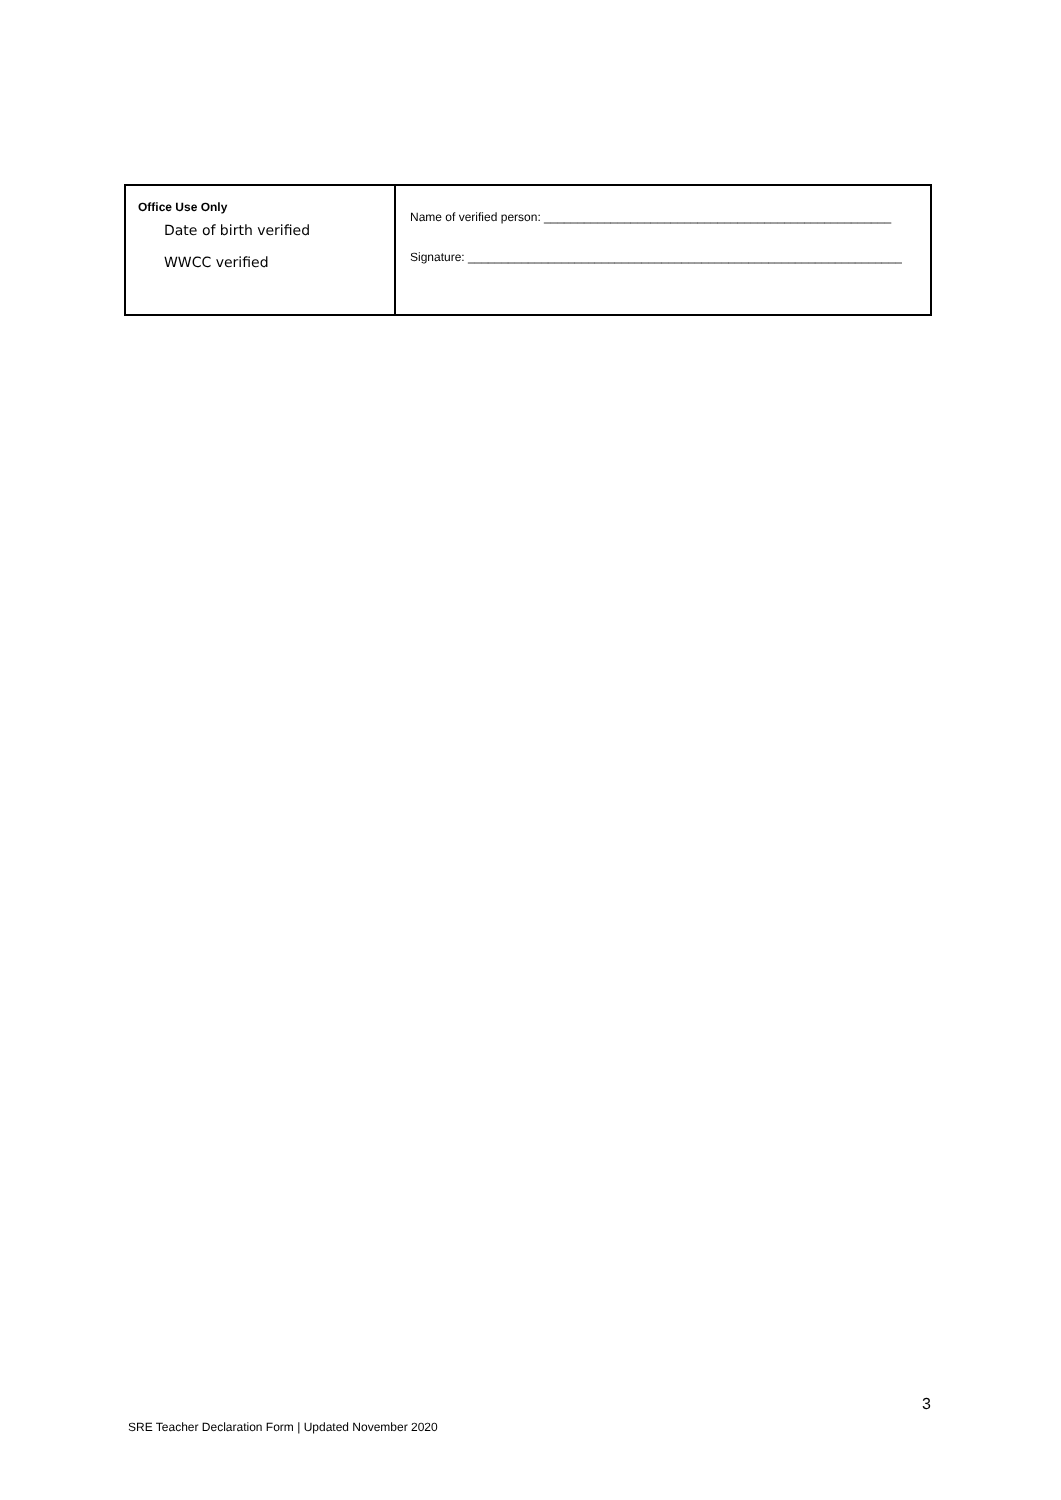| Office Use Only Date of birth verified WWCC verified | Name of verified person: ____________________________________________________ Signature: _________________________________________________________________ |
3
SRE Teacher Declaration Form | Updated November 2020